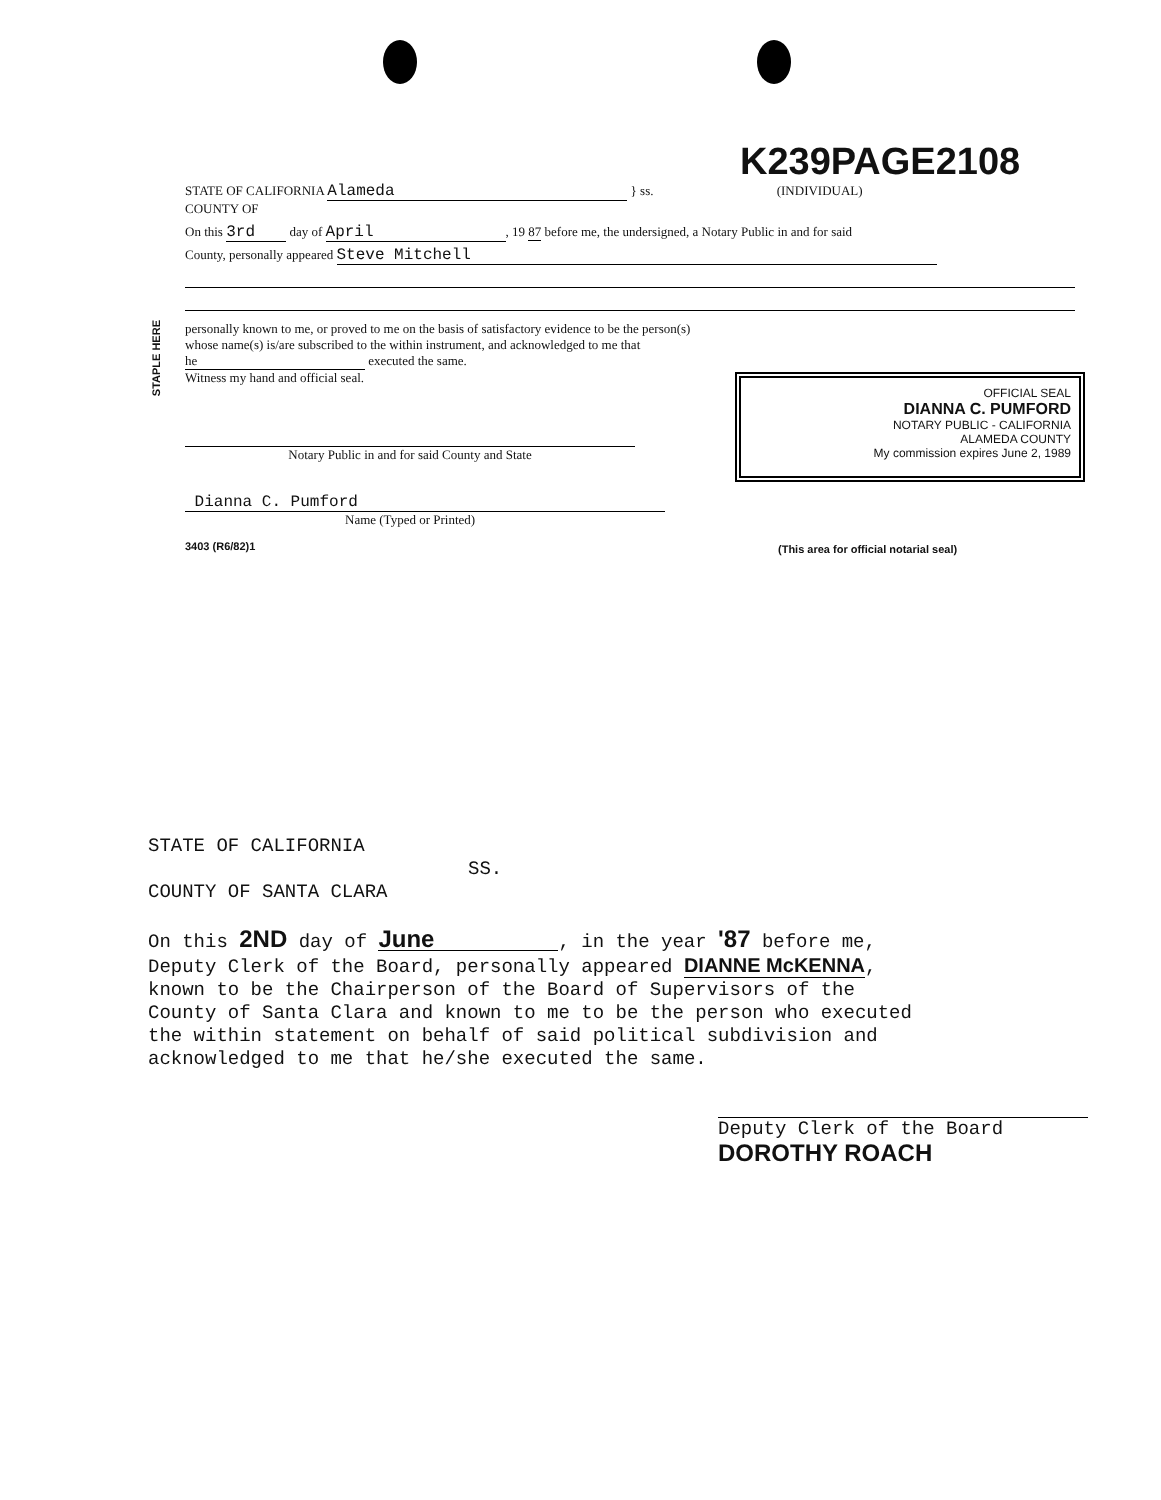K239PAGE2108
STAPLE HERE
STATE OF CALIFORNIA Alameda } ss. (INDIVIDUAL)
COUNTY OF
On this 3rd day of April, 19 87 before me, the undersigned, a Notary Public in and for said
County, personally appeared Steve Mitchell
personally known to me, or proved to me on the basis of satisfactory evidence to be the person(s) whose name(s) is/are subscribed to the within instrument, and acknowledged to me that he executed the same.
Witness my hand and official seal.
Notary Public in and for said County and State
Dianna C. Pumford
Name (Typed or Printed)
3403 (R6/82)1
OFFICIAL SEAL
DIANNA C. PUMFORD
NOTARY PUBLIC - CALIFORNIA
ALAMEDA COUNTY
My commission expires June 2, 1989
(This area for official notarial seal)
STATE OF CALIFORNIA
SS.
COUNTY OF SANTA CLARA
On this 2ND day of June, in the year '87 before me,
Deputy Clerk of the Board, personally appeared DIANNE McKENNA,
known to be the Chairperson of the Board of Supervisors of the
County of Santa Clara and known to me to be the person who executed
the within statement on behalf of said political subdivision and
acknowledged to me that he/she executed the same.
Deputy Clerk of the Board
DOROTHY ROACH